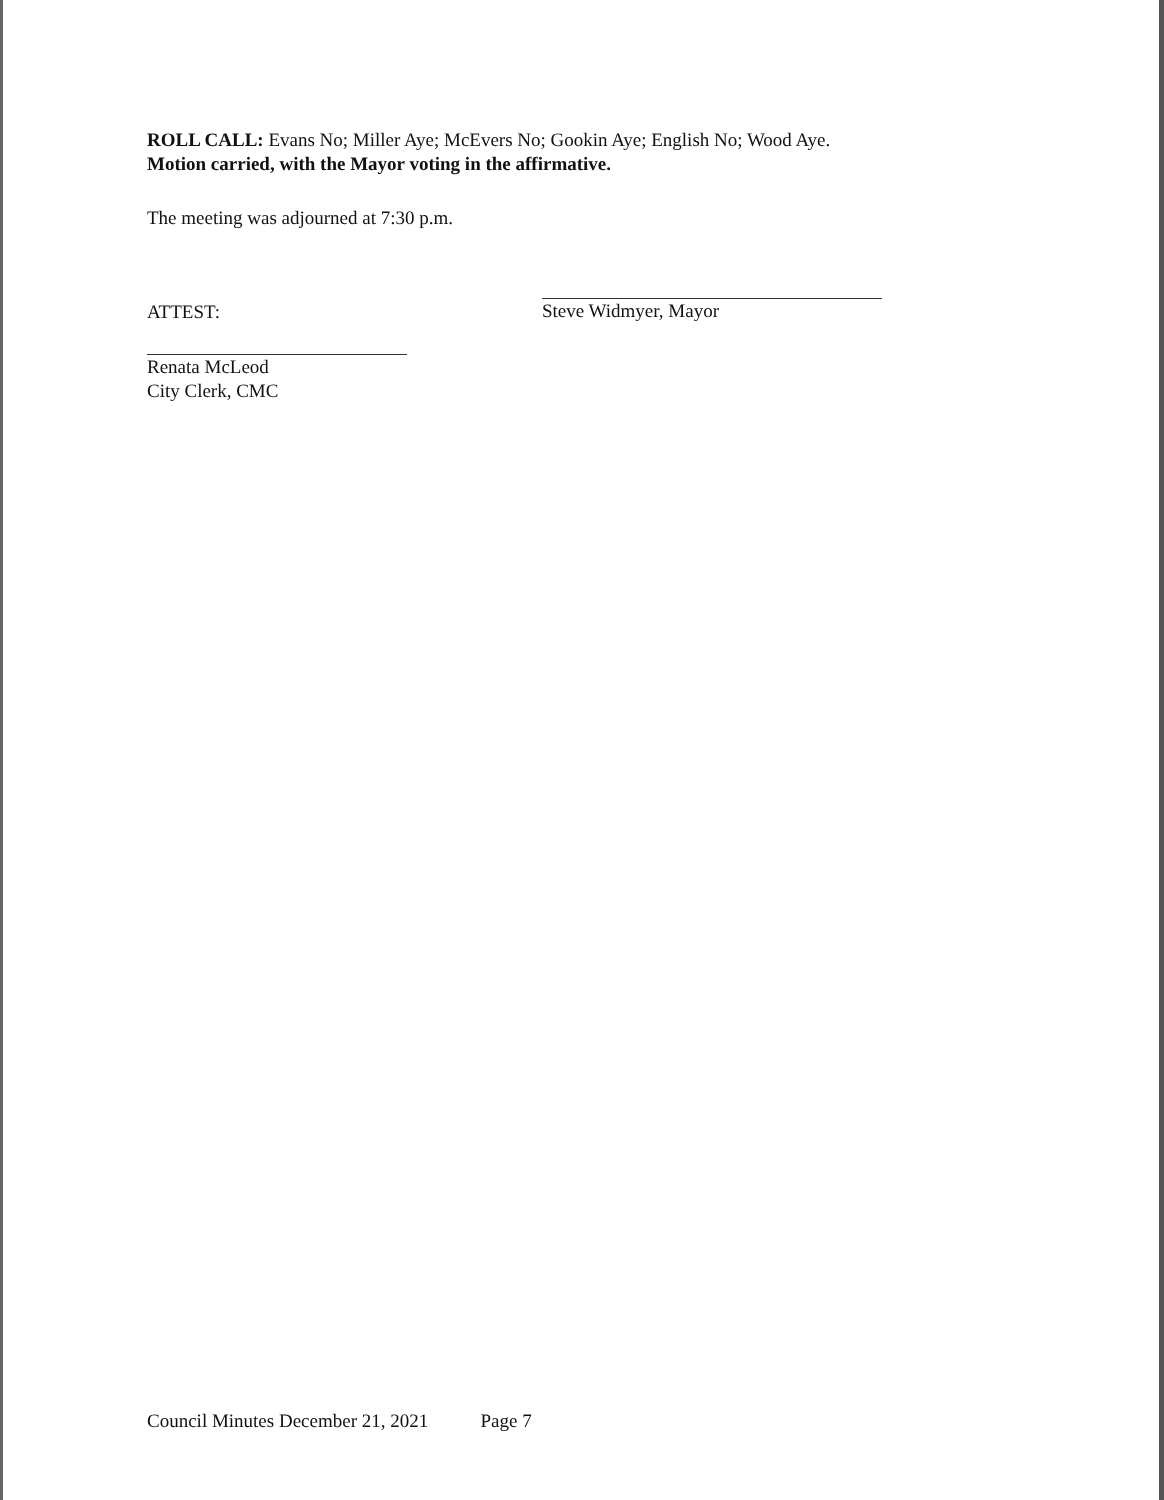ROLL CALL: Evans No; Miller Aye; McEvers No; Gookin Aye; English No; Wood Aye.
Motion carried, with the Mayor voting in the affirmative.
The meeting was adjourned at 7:30 p.m.
ATTEST:
Renata McLeod
City Clerk, CMC
Steve Widmyer, Mayor
Council Minutes December 21, 2021 Page 7